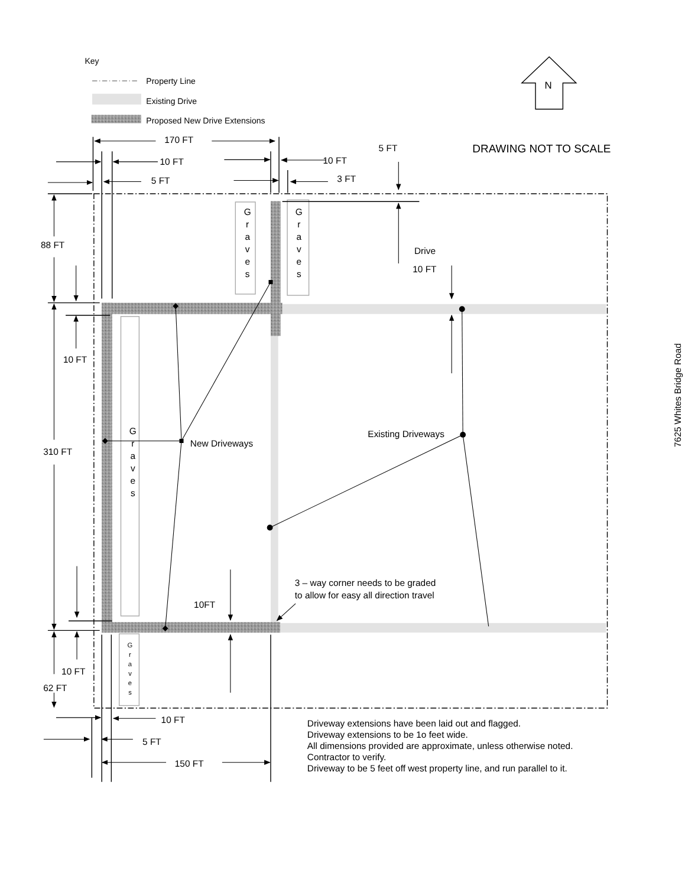Key
Property Line
Existing Drive
Proposed New Drive Extensions
N
DRAWING NOT TO SCALE
G
r
a
v
e
s
G
r
a
v
e
s
G
r
a
v
e
s
G
r
a
v
e
s
170 FT
5 FT
10 FT
10 FT
5 FT
3 FT
88 FT
Drive
10 FT
10 FT
Existing Driveways
New Driveways
310 FT
7625 Whites Bridge Road
3 – way corner needs to be graded
to allow for easy all direction travel
10FT
10 FT
62 FT
10 FT
5 FT
150 FT
Driveway extensions have been laid out and flagged.
Driveway extensions to be 1o feet wide.
All dimensions provided are approximate, unless otherwise noted.
Contractor to verify.
Driveway to be 5 feet off west property line, and run parallel to it.